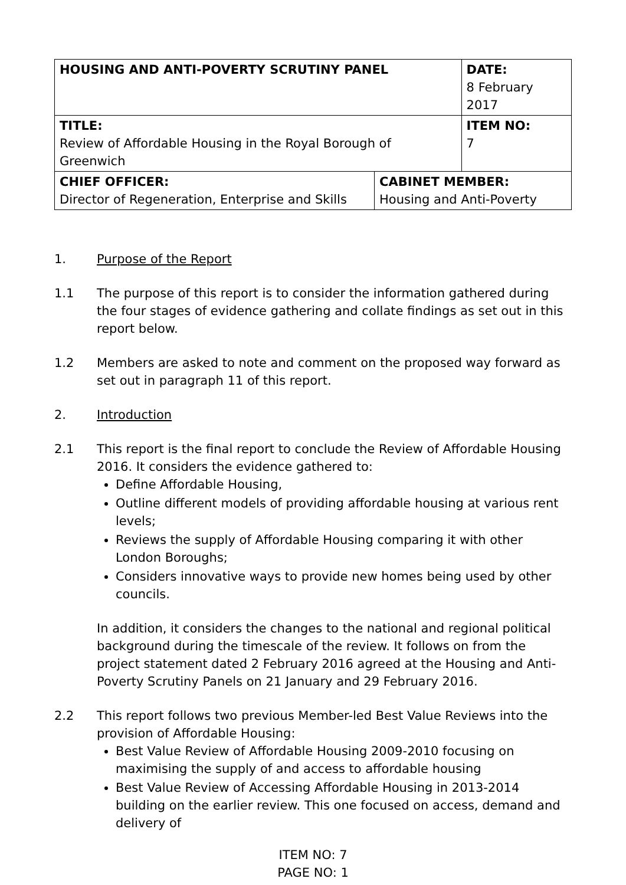| HOUSING AND ANTI-POVERTY SCRUTINY PANEL | | DATE: 8 February 2017 |
| TITLE: Review of Affordable Housing in the Royal Borough of Greenwich | | ITEM NO: 7 |
| CHIEF OFFICER: Director of Regeneration, Enterprise and Skills | CABINET MEMBER: Housing and Anti-Poverty | |
1. Purpose of the Report
1.1 The purpose of this report is to consider the information gathered during the four stages of evidence gathering and collate findings as set out in this report below.
1.2 Members are asked to note and comment on the proposed way forward as set out in paragraph 11 of this report.
2. Introduction
2.1 This report is the final report to conclude the Review of Affordable Housing 2016. It considers the evidence gathered to:
Define Affordable Housing,
Outline different models of providing affordable housing at various rent levels;
Reviews the supply of Affordable Housing comparing it with other London Boroughs;
Considers innovative ways to provide new homes being used by other councils.
In addition, it considers the changes to the national and regional political background during the timescale of the review. It follows on from the project statement dated 2 February 2016 agreed at the Housing and Anti-Poverty Scrutiny Panels on 21 January and 29 February 2016.
2.2 This report follows two previous Member-led Best Value Reviews into the provision of Affordable Housing:
Best Value Review of Affordable Housing 2009-2010 focusing on maximising the supply of and access to affordable housing
Best Value Review of Accessing Affordable Housing in 2013-2014 building on the earlier review. This one focused on access, demand and delivery of
ITEM NO: 7
PAGE NO: 1